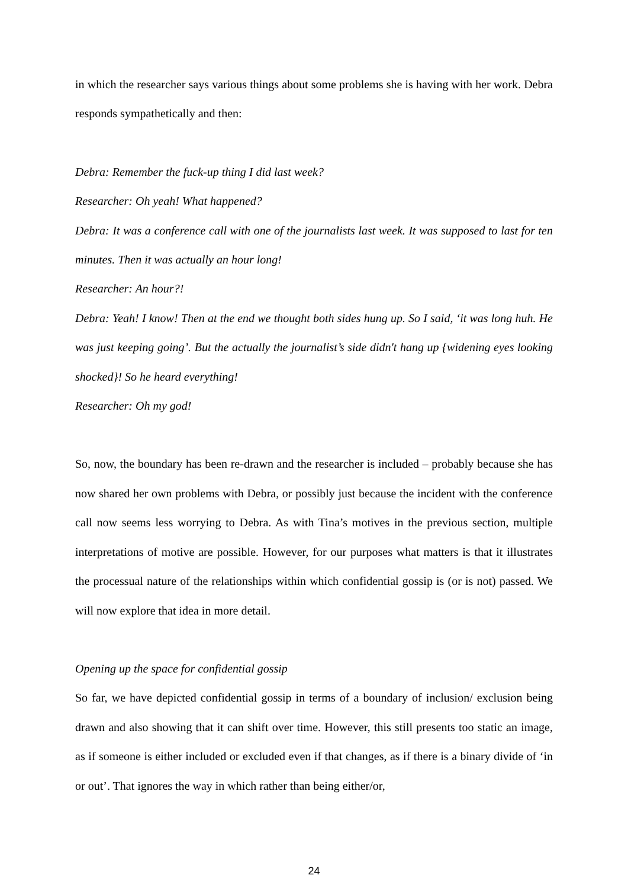in which the researcher says various things about some problems she is having with her work. Debra responds sympathetically and then:
Debra: Remember the fuck-up thing I did last week?
Researcher: Oh yeah! What happened?
Debra: It was a conference call with one of the journalists last week. It was supposed to last for ten minutes. Then it was actually an hour long!
Researcher: An hour?!
Debra: Yeah! I know! Then at the end we thought both sides hung up. So I said, ‘it was long huh. He was just keeping going’. But the actually the journalist’s side didn't hang up {widening eyes looking shocked}! So he heard everything!
Researcher: Oh my god!
So, now, the boundary has been re-drawn and the researcher is included – probably because she has now shared her own problems with Debra, or possibly just because the incident with the conference call now seems less worrying to Debra. As with Tina’s motives in the previous section, multiple interpretations of motive are possible. However, for our purposes what matters is that it illustrates the processual nature of the relationships within which confidential gossip is (or is not) passed. We will now explore that idea in more detail.
Opening up the space for confidential gossip
So far, we have depicted confidential gossip in terms of a boundary of inclusion/ exclusion being drawn and also showing that it can shift over time. However, this still presents too static an image, as if someone is either included or excluded even if that changes, as if there is a binary divide of ‘in or out’. That ignores the way in which rather than being either/or,
24